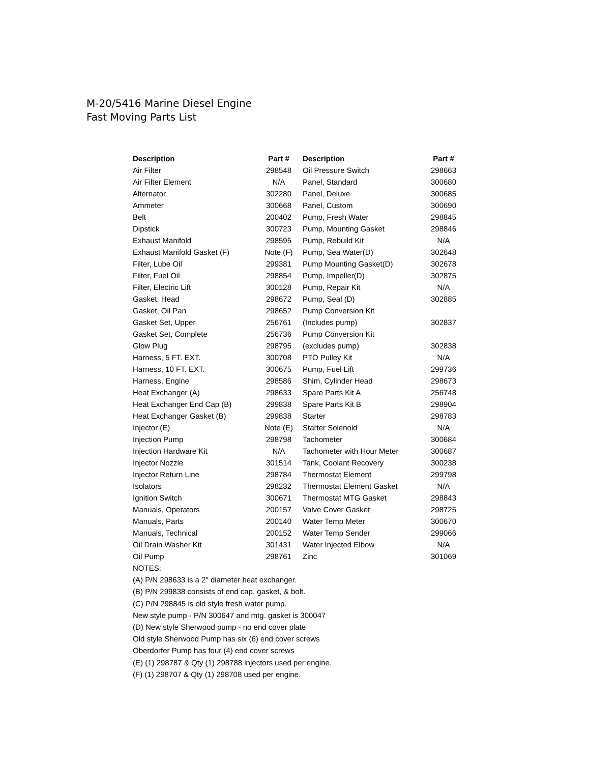M-20/5416 Marine Diesel Engine
Fast Moving Parts List
| Description | Part # | Description | Part # |
| --- | --- | --- | --- |
| Air Filter | 298548 | Oil Pressure Switch | 298663 |
| Air Filter Element | N/A | Panel, Standard | 300680 |
| Alternator | 302280 | Panel, Deluxe | 300685 |
| Ammeter | 300668 | Panel, Custom | 300690 |
| Belt | 200402 | Pump, Fresh Water | 298845 |
| Dipstick | 300723 | Pump, Mounting Gasket | 298846 |
| Exhaust Manifold | 298595 | Pump, Rebuild Kit | N/A |
| Exhaust Manifold Gasket (F) | Note (F) | Pump, Sea Water(D) | 302648 |
| Filter, Lube Oil | 299381 | Pump Mounting Gasket(D) | 302678 |
| Filter, Fuel Oil | 298854 | Pump, Impeller(D) | 302875 |
| Filter, Electric Lift | 300128 | Pump, Repair Kit | N/A |
| Gasket, Head | 298672 | Pump, Seal (D) | 302885 |
| Gasket, Oil Pan | 298652 | Pump Conversion Kit | |
| Gasket Set, Upper | 256761 | (Includes pump) | 302837 |
| Gasket Set, Complete | 256736 | Pump Conversion Kit | |
| Glow Plug | 298795 | (excludes pump) | 302838 |
| Harness, 5 FT. EXT. | 300708 | PTO Pulley Kit | N/A |
| Harness, 10 FT. EXT. | 300675 | Pump, Fuel Lift | 299736 |
| Harness, Engine | 298586 | Shim, Cylinder Head | 298673 |
| Heat Exchanger (A) | 298633 | Spare Parts Kit A | 256748 |
| Heat Exchanger End Cap (B) | 299838 | Spare Parts Kit B | 298904 |
| Heat Exchanger Gasket (B) | 299838 | Starter | 298783 |
| Injector (E) | Note (E) | Starter Solenoid | N/A |
| Injection Pump | 298798 | Tachometer | 300684 |
| Injection Hardware Kit | N/A | Tachometer with Hour Meter | 300687 |
| Injector Nozzle | 301514 | Tank, Coolant Recovery | 300238 |
| Injector Return Line | 298784 | Thermostat Element | 299798 |
| Isolators | 298232 | Thermostat Element Gasket | N/A |
| Ignition Switch | 300671 | Thermostat MTG Gasket | 298843 |
| Manuals, Operators | 200157 | Valve Cover Gasket | 298725 |
| Manuals, Parts | 200140 | Water Temp Meter | 300670 |
| Manuals, Technical | 200152 | Water Temp Sender | 299066 |
| Oil Drain Washer Kit | 301431 | Water Injected Elbow | N/A |
| Oil Pump | 298761 | Zinc | 301069 |
NOTES:
(A) P/N 298633 is a 2" diameter heat exchanger.
(B) P/N 299838 consists of end cap, gasket, & bolt.
(C) P/N 298845 is old style fresh water pump.
New style pump - P/N 300647 and mtg. gasket is 300047
(D) New style Sherwood pump - no end cover plate
Old style Sherwood Pump has six (6) end cover screws
Oberdorfer Pump has four (4) end cover screws
(E) (1) 298787 & Qty (1) 298788 injectors used per engine.
(F) (1) 298707 & Qty (1) 298708 used per engine.